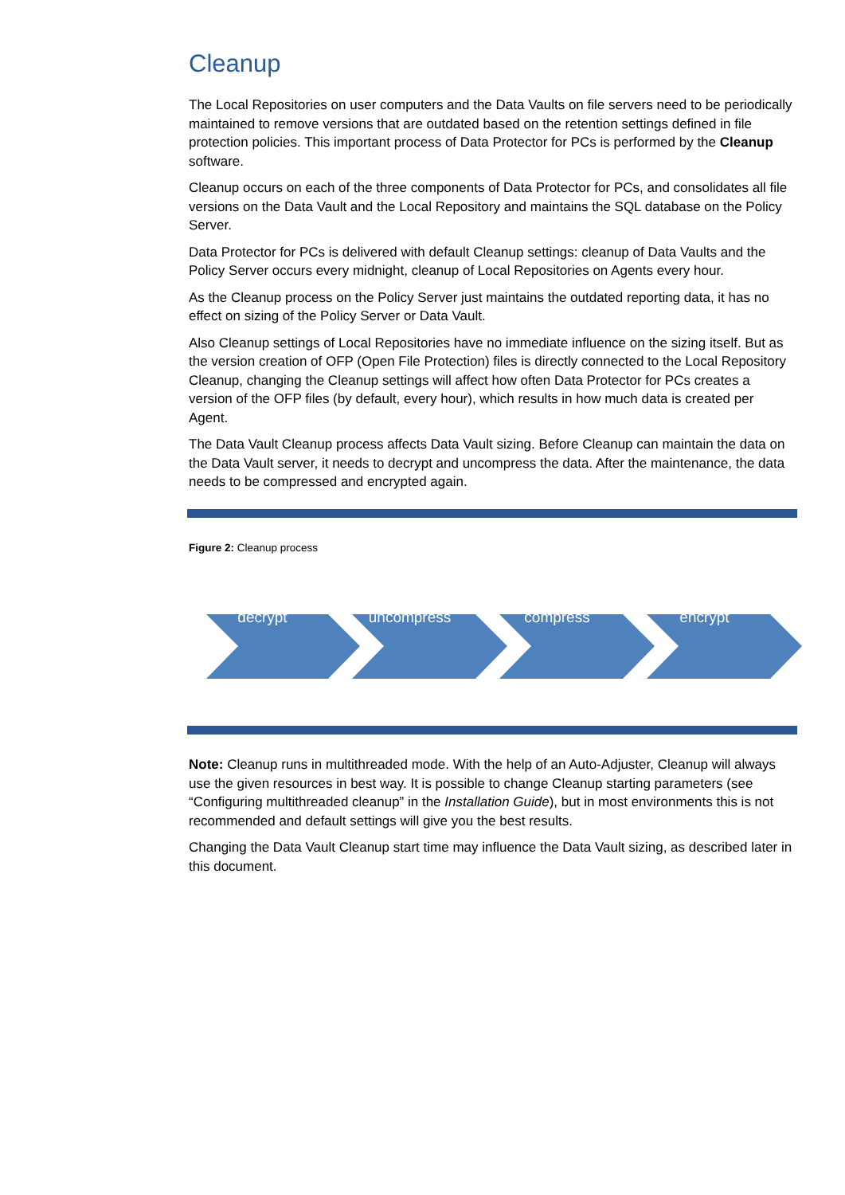Cleanup
The Local Repositories on user computers and the Data Vaults on file servers need to be periodically maintained to remove versions that are outdated based on the retention settings defined in file protection policies. This important process of Data Protector for PCs is performed by the Cleanup software.
Cleanup occurs on each of the three components of Data Protector for PCs, and consolidates all file versions on the Data Vault and the Local Repository and maintains the SQL database on the Policy Server.
Data Protector for PCs is delivered with default Cleanup settings: cleanup of Data Vaults and the Policy Server occurs every midnight, cleanup of Local Repositories on Agents every hour.
As the Cleanup process on the Policy Server just maintains the outdated reporting data, it has no effect on sizing of the Policy Server or Data Vault.
Also Cleanup settings of Local Repositories have no immediate influence on the sizing itself. But as the version creation of OFP (Open File Protection) files is directly connected to the Local Repository Cleanup, changing the Cleanup settings will affect how often Data Protector for PCs creates a version of the OFP files (by default, every hour), which results in how much data is created per Agent.
The Data Vault Cleanup process affects Data Vault sizing. Before Cleanup can maintain the data on the Data Vault server, it needs to decrypt and uncompress the data. After the maintenance, the data needs to be compressed and encrypted again.
Figure 2: Cleanup process
decrypt uncompress compress encrypt
Note: Cleanup runs in multithreaded mode. With the help of an Auto-Adjuster, Cleanup will always use the given resources in best way. It is possible to change Cleanup starting parameters (see “Configuring multithreaded cleanup” in the Installation Guide), but in most environments this is not recommended and default settings will give you the best results.
Changing the Data Vault Cleanup start time may influence the Data Vault sizing, as described later in this document.